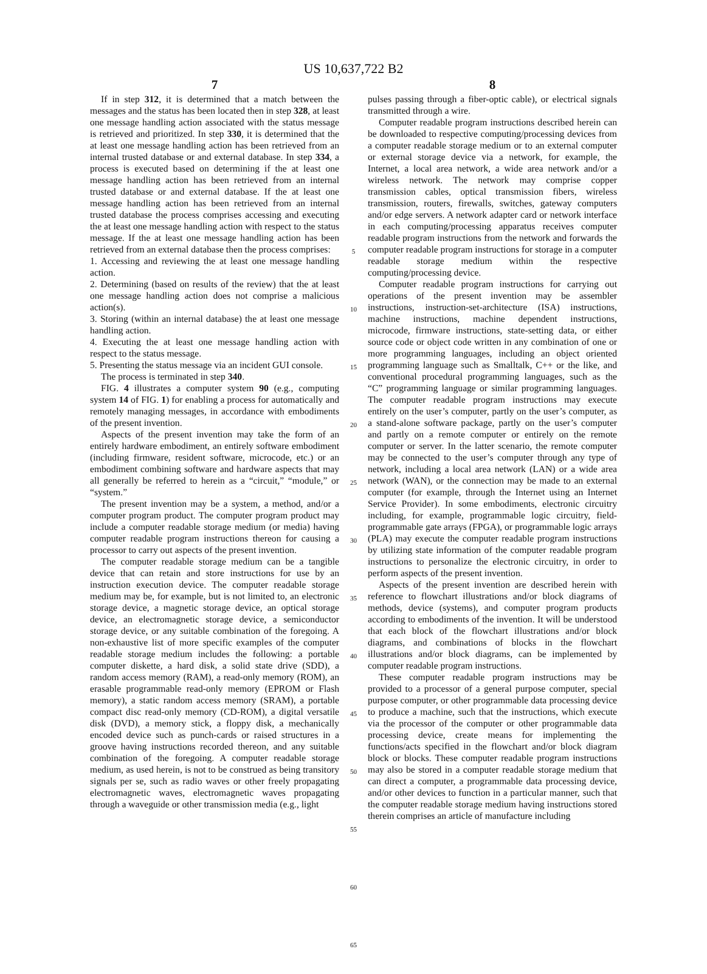US 10,637,722 B2
7
If in step 312, it is determined that a match between the messages and the status has been located then in step 328, at least one message handling action associated with the status message is retrieved and prioritized. In step 330, it is determined that the at least one message handling action has been retrieved from an internal trusted database or and external database. In step 334, a process is executed based on determining if the at least one message handling action has been retrieved from an internal trusted database or and external database. If the at least one message handling action has been retrieved from an internal trusted database the process comprises accessing and executing the at least one message handling action with respect to the status message. If the at least one message handling action has been retrieved from an external database then the process comprises:
1. Accessing and reviewing the at least one message handling action.
2. Determining (based on results of the review) that the at least one message handling action does not comprise a malicious action(s).
3. Storing (within an internal database) the at least one message handling action.
4. Executing the at least one message handling action with respect to the status message.
5. Presenting the status message via an incident GUI console.
The process is terminated in step 340.
FIG. 4 illustrates a computer system 90 (e.g., computing system 14 of FIG. 1) for enabling a process for automatically and remotely managing messages, in accordance with embodiments of the present invention.
Aspects of the present invention may take the form of an entirely hardware embodiment, an entirely software embodiment (including firmware, resident software, microcode, etc.) or an embodiment combining software and hardware aspects that may all generally be referred to herein as a “circuit,” “module,” or “system.”
The present invention may be a system, a method, and/or a computer program product. The computer program product may include a computer readable storage medium (or media) having computer readable program instructions thereon for causing a processor to carry out aspects of the present invention.
The computer readable storage medium can be a tangible device that can retain and store instructions for use by an instruction execution device. The computer readable storage medium may be, for example, but is not limited to, an electronic storage device, a magnetic storage device, an optical storage device, an electromagnetic storage device, a semiconductor storage device, or any suitable combination of the foregoing. A non-exhaustive list of more specific examples of the computer readable storage medium includes the following: a portable computer diskette, a hard disk, a solid state drive (SDD), a random access memory (RAM), a read-only memory (ROM), an erasable programmable read-only memory (EPROM or Flash memory), a static random access memory (SRAM), a portable compact disc read-only memory (CD-ROM), a digital versatile disk (DVD), a memory stick, a floppy disk, a mechanically encoded device such as punch-cards or raised structures in a groove having instructions recorded thereon, and any suitable combination of the foregoing. A computer readable storage medium, as used herein, is not to be construed as being transitory signals per se, such as radio waves or other freely propagating electromagnetic waves, electromagnetic waves propagating through a waveguide or other transmission media (e.g., light
5
10
15
20
25
30
35
40
45
50
55
60
65
8
pulses passing through a fiber-optic cable), or electrical signals transmitted through a wire.
Computer readable program instructions described herein can be downloaded to respective computing/processing devices from a computer readable storage medium or to an external computer or external storage device via a network, for example, the Internet, a local area network, a wide area network and/or a wireless network. The network may comprise copper transmission cables, optical transmission fibers, wireless transmission, routers, firewalls, switches, gateway computers and/or edge servers. A network adapter card or network interface in each computing/processing apparatus receives computer readable program instructions from the network and forwards the computer readable program instructions for storage in a computer readable storage medium within the respective computing/processing device.
Computer readable program instructions for carrying out operations of the present invention may be assembler instructions, instruction-set-architecture (ISA) instructions, machine instructions, machine dependent instructions, microcode, firmware instructions, state-setting data, or either source code or object code written in any combination of one or more programming languages, including an object oriented programming language such as Smalltalk, C++ or the like, and conventional procedural programming languages, such as the “C” programming language or similar programming languages. The computer readable program instructions may execute entirely on the user’s computer, partly on the user’s computer, as a stand-alone software package, partly on the user’s computer and partly on a remote computer or entirely on the remote computer or server. In the latter scenario, the remote computer may be connected to the user’s computer through any type of network, including a local area network (LAN) or a wide area network (WAN), or the connection may be made to an external computer (for example, through the Internet using an Internet Service Provider). In some embodiments, electronic circuitry including, for example, programmable logic circuitry, field-programmable gate arrays (FPGA), or programmable logic arrays (PLA) may execute the computer readable program instructions by utilizing state information of the computer readable program instructions to personalize the electronic circuitry, in order to perform aspects of the present invention.
Aspects of the present invention are described herein with reference to flowchart illustrations and/or block diagrams of methods, device (systems), and computer program products according to embodiments of the invention. It will be understood that each block of the flowchart illustrations and/or block diagrams, and combinations of blocks in the flowchart illustrations and/or block diagrams, can be implemented by computer readable program instructions.
These computer readable program instructions may be provided to a processor of a general purpose computer, special purpose computer, or other programmable data processing device to produce a machine, such that the instructions, which execute via the processor of the computer or other programmable data processing device, create means for implementing the functions/acts specified in the flowchart and/or block diagram block or blocks. These computer readable program instructions may also be stored in a computer readable storage medium that can direct a computer, a programmable data processing device, and/or other devices to function in a particular manner, such that the computer readable storage medium having instructions stored therein comprises an article of manufacture including